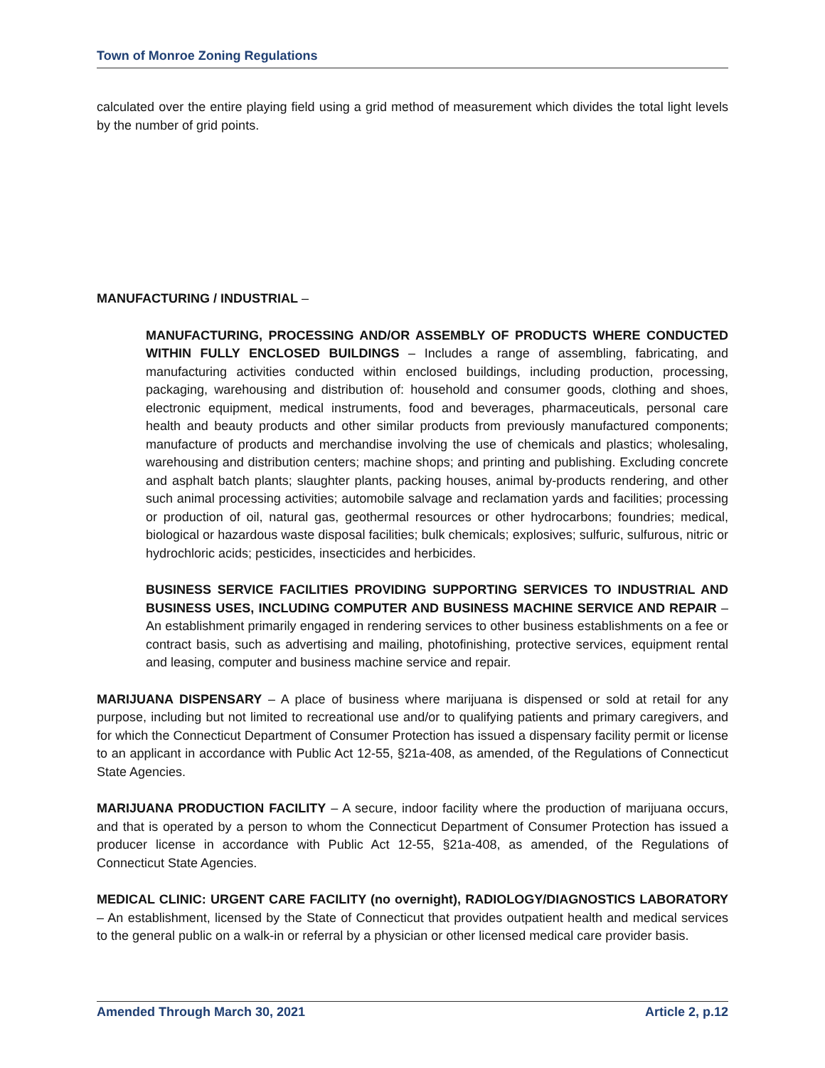Town of Monroe Zoning Regulations
calculated over the entire playing field using a grid method of measurement which divides the total light levels by the number of grid points.
MANUFACTURING / INDUSTRIAL –
MANUFACTURING, PROCESSING AND/OR ASSEMBLY OF PRODUCTS WHERE CONDUCTED WITHIN FULLY ENCLOSED BUILDINGS – Includes a range of assembling, fabricating, and manufacturing activities conducted within enclosed buildings, including production, processing, packaging, warehousing and distribution of: household and consumer goods, clothing and shoes, electronic equipment, medical instruments, food and beverages, pharmaceuticals, personal care health and beauty products and other similar products from previously manufactured components; manufacture of products and merchandise involving the use of chemicals and plastics; wholesaling, warehousing and distribution centers; machine shops; and printing and publishing. Excluding concrete and asphalt batch plants; slaughter plants, packing houses, animal by-products rendering, and other such animal processing activities; automobile salvage and reclamation yards and facilities; processing or production of oil, natural gas, geothermal resources or other hydrocarbons; foundries; medical, biological or hazardous waste disposal facilities; bulk chemicals; explosives; sulfuric, sulfurous, nitric or hydrochloric acids; pesticides, insecticides and herbicides.
BUSINESS SERVICE FACILITIES PROVIDING SUPPORTING SERVICES TO INDUSTRIAL AND BUSINESS USES, INCLUDING COMPUTER AND BUSINESS MACHINE SERVICE AND REPAIR – An establishment primarily engaged in rendering services to other business establishments on a fee or contract basis, such as advertising and mailing, photofinishing, protective services, equipment rental and leasing, computer and business machine service and repair.
MARIJUANA DISPENSARY – A place of business where marijuana is dispensed or sold at retail for any purpose, including but not limited to recreational use and/or to qualifying patients and primary caregivers, and for which the Connecticut Department of Consumer Protection has issued a dispensary facility permit or license to an applicant in accordance with Public Act 12-55, §21a-408, as amended, of the Regulations of Connecticut State Agencies.
MARIJUANA PRODUCTION FACILITY – A secure, indoor facility where the production of marijuana occurs, and that is operated by a person to whom the Connecticut Department of Consumer Protection has issued a producer license in accordance with Public Act 12-55, §21a-408, as amended, of the Regulations of Connecticut State Agencies.
MEDICAL CLINIC: URGENT CARE FACILITY (no overnight), RADIOLOGY/DIAGNOSTICS LABORATORY – An establishment, licensed by the State of Connecticut that provides outpatient health and medical services to the general public on a walk-in or referral by a physician or other licensed medical care provider basis.
Amended Through March 30, 2021 Article 2, p.12